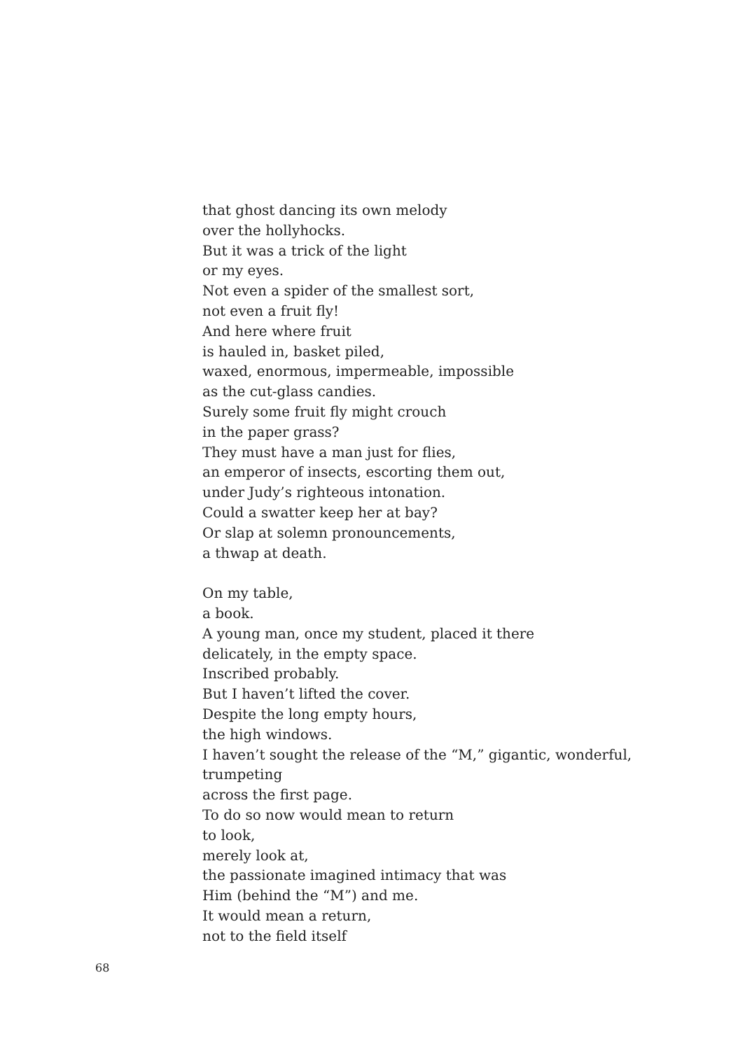that ghost dancing its own melody
over the hollyhocks.
But it was a trick of the light
or my eyes.
Not even a spider of the smallest sort,
not even a fruit fly!
And here where fruit
is hauled in, basket piled,
waxed, enormous, impermeable, impossible
as the cut-glass candies.
Surely some fruit fly might crouch
in the paper grass?
They must have a man just for flies,
an emperor of insects, escorting them out,
under Judy’s righteous intonation.
Could a swatter keep her at bay?
Or slap at solemn pronouncements,
a thwap at death.
On my table,
a book.
A young man, once my student, placed it there
delicately, in the empty space.
Inscribed probably.
But I haven’t lifted the cover.
Despite the long empty hours,
the high windows.
I haven’t sought the release of the “M,” gigantic, wonderful,
trumpeting
across the first page.
To do so now would mean to return
to look,
merely look at,
the passionate imagined intimacy that was
Him (behind the “M”) and me.
It would mean a return,
not to the field itself
68